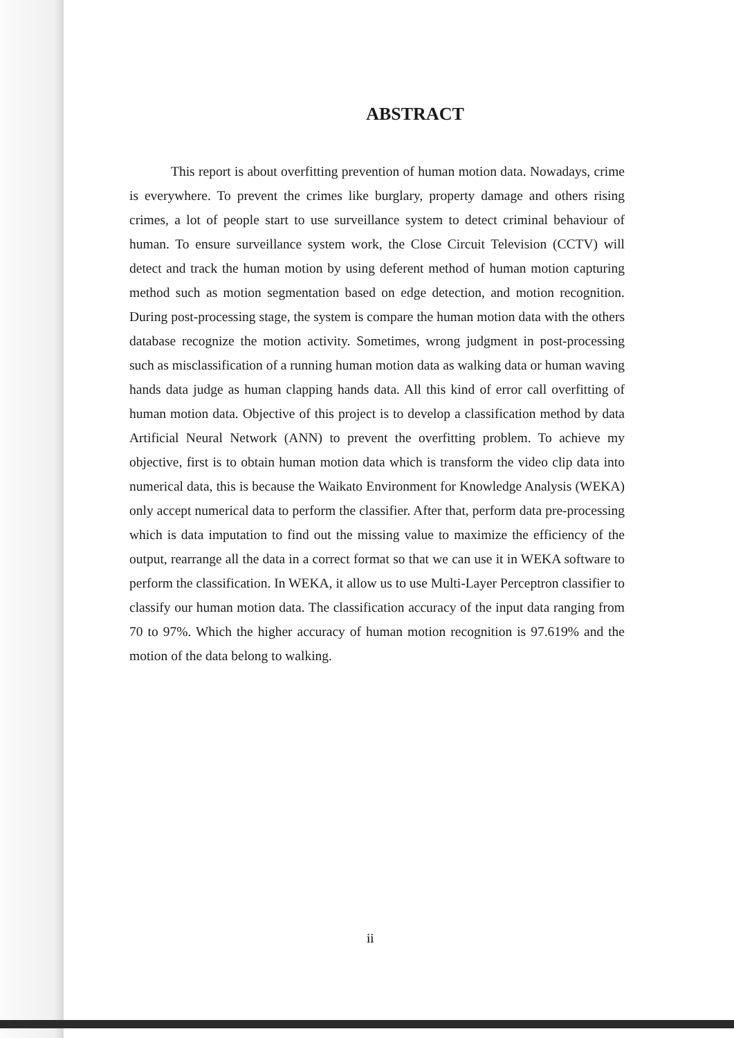ABSTRACT
This report is about overfitting prevention of human motion data. Nowadays, crime is everywhere. To prevent the crimes like burglary, property damage and others rising crimes, a lot of people start to use surveillance system to detect criminal behaviour of human. To ensure surveillance system work, the Close Circuit Television (CCTV) will detect and track the human motion by using deferent method of human motion capturing method such as motion segmentation based on edge detection, and motion recognition. During post-processing stage, the system is compare the human motion data with the others database recognize the motion activity. Sometimes, wrong judgment in post-processing such as misclassification of a running human motion data as walking data or human waving hands data judge as human clapping hands data. All this kind of error call overfitting of human motion data. Objective of this project is to develop a classification method by data Artificial Neural Network (ANN) to prevent the overfitting problem. To achieve my objective, first is to obtain human motion data which is transform the video clip data into numerical data, this is because the Waikato Environment for Knowledge Analysis (WEKA) only accept numerical data to perform the classifier. After that, perform data pre-processing which is data imputation to find out the missing value to maximize the efficiency of the output, rearrange all the data in a correct format so that we can use it in WEKA software to perform the classification. In WEKA, it allow us to use Multi-Layer Perceptron classifier to classify our human motion data. The classification accuracy of the input data ranging from 70 to 97%. Which the higher accuracy of human motion recognition is 97.619% and the motion of the data belong to walking.
ii